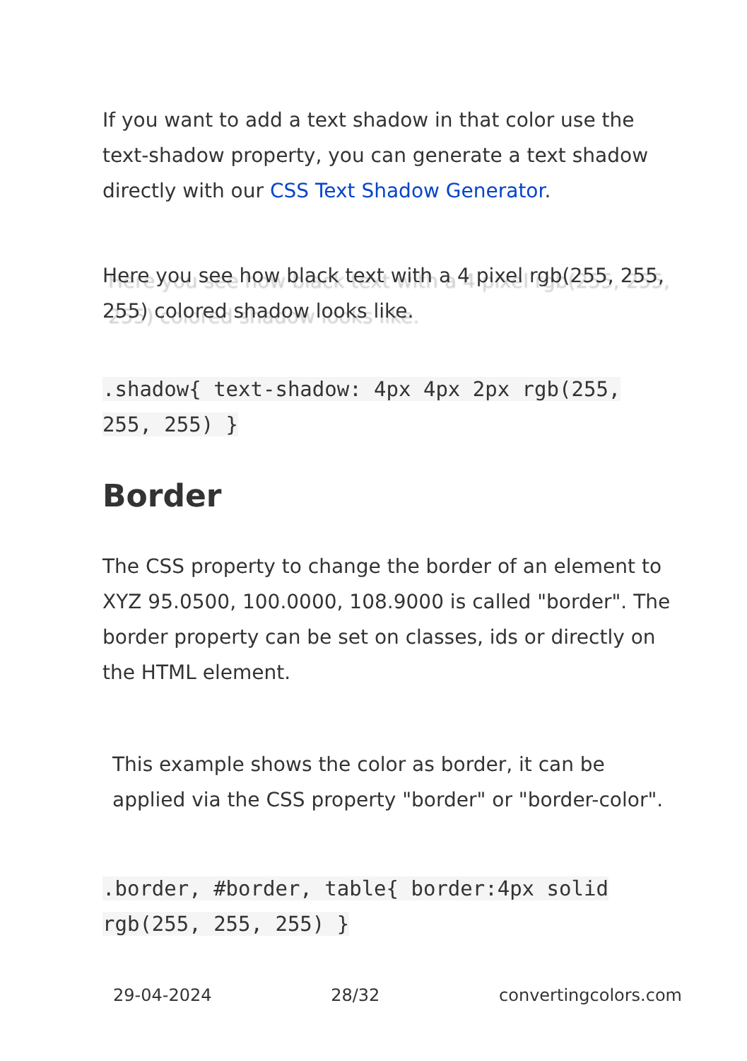If you want to add a text shadow in that color use the text-shadow property, you can generate a text shadow directly with our CSS Text Shadow Generator.
Here you see how black text with a 4 pixel rgb(255, 255, 255) colored shadow looks like.
.shadow{ text-shadow: 4px 4px 2px rgb(255, 255, 255) }
Border
The CSS property to change the border of an element to XYZ 95.0500, 100.0000, 108.9000 is called "border". The border property can be set on classes, ids or directly on the HTML element.
This example shows the color as border, it can be applied via the CSS property "border" or "border-color".
.border, #border, table{ border:4px solid rgb(255, 255, 255) }
29-04-2024 28/32 convertingcolors.com